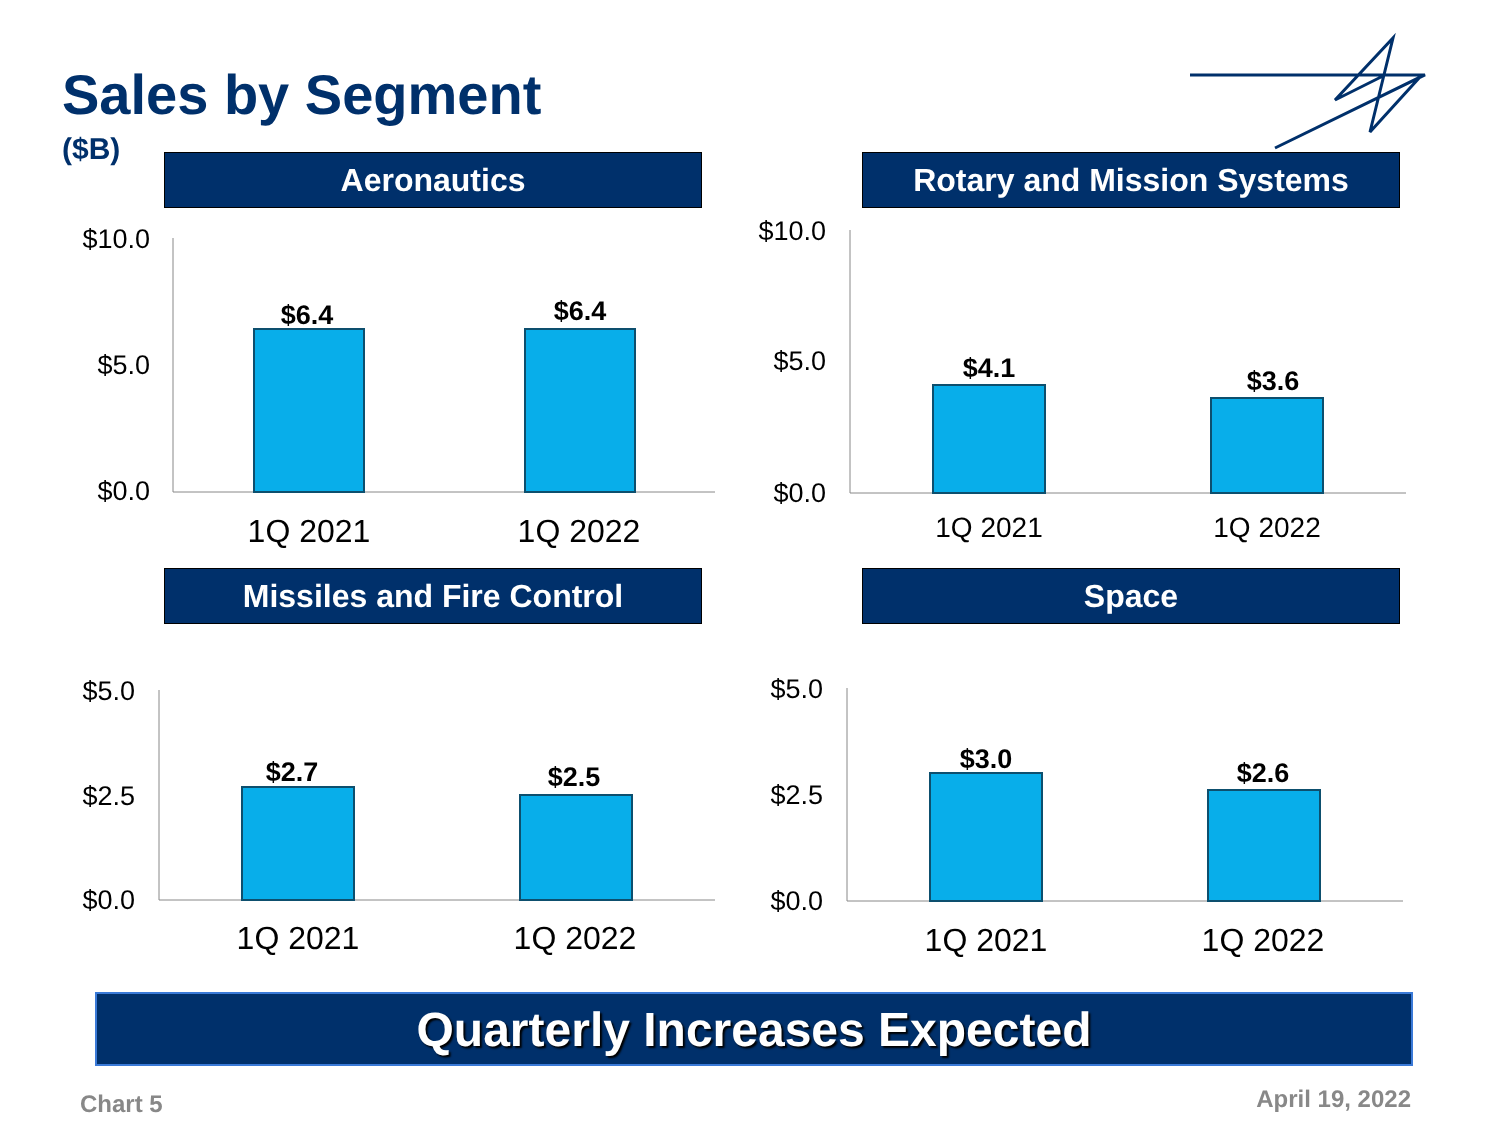Sales by Segment
($B)
Aeronautics
$10.0
$5.0
$0.0
$6.4
$6.4
1Q 2021
1Q 2022
Rotary and Mission Systems
$10.0
$5.0
$0.0
$4.1
$3.6
1Q 2021
1Q 2022
Missiles and Fire Control
$5.0
$2.5
$0.0
$2.7
$2.5
1Q 2021
1Q 2022
Space
$5.0
$2.5
$0.0
$3.0
$2.6
1Q 2021
1Q 2022
Quarterly Increases Expected
Chart 5 April 19, 2022